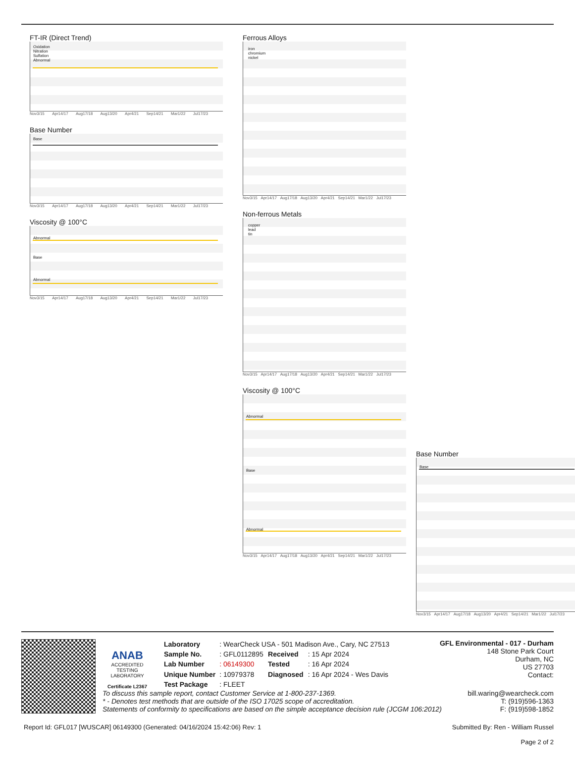FT-IR (Direct Trend)
Oxidation
Nitration
Sulfation
Abnormal
Nov3/15 Apr14/17 Aug17/18 Aug13/20 Apr4/21 Sep14/21 Mar1/22 Jul17/23
Base Number
Base
Nov3/15 Apr14/17 Aug17/18 Aug13/20 Apr4/21 Sep14/21 Mar1/22 Jul17/23
Viscosity @ 100°C
Abnormal
Base
Abnormal
Nov3/15 Apr14/17 Aug17/18 Aug13/20 Apr4/21 Sep14/21 Mar1/22 Jul17/23
Ferrous Alloys
iron
chromium
nickel
Nov3/15 Apr14/17 Aug17/18 Aug13/20 Apr4/21 Sep14/21 Mar1/22 Jul17/23
Non-ferrous Metals
copper
lead
tin
Nov3/15 Apr14/17 Aug17/18 Aug13/20 Apr4/21 Sep14/21 Mar1/22 Jul17/23
Viscosity @ 100°C
Abnormal
Base
Abnormal
Nov3/15 Apr14/17 Aug17/18 Aug13/20 Apr4/21 Sep14/21 Mar1/22 Jul17/23
Base Number
Base
Nov3/15 Apr14/17 Aug17/18 Aug13/20 Apr4/21 Sep14/21 Mar1/22 Jul17/23
ANAB
ACCREDITED
TESTING LABORATORY
Certificate L2367
| Laboratory | : WearCheck USA - 501 Madison Ave., Cary, NC 27513 | | |
| Sample No. | : GFL0112895 | Received | : 15 Apr 2024 |
| Lab Number | : 06149300 | Tested | : 16 Apr 2024 |
| Unique Number | : 10979378 | Diagnosed | : 16 Apr 2024 - Wes Davis |
| Test Package | : FLEET | | |
GFL Environmental - 017 - Durham
148 Stone Park Court
Durham, NC
US 27703
Contact:
To discuss this sample report, contact Customer Service at 1-800-237-1369. bill.waring@wearcheck.com
* - Denotes test methods that are outside of the ISO 17025 scope of accreditation. T: (919)596-1363
Statements of conformity to specifications are based on the simple acceptance decision rule (JCGM 106:2012) F: (919)598-1852
Report Id: GFL017 [WUSCAR] 06149300 (Generated: 04/16/2024 15:42:06) Rev: 1 Submitted By: Ren - William Russel
Page 2 of 2